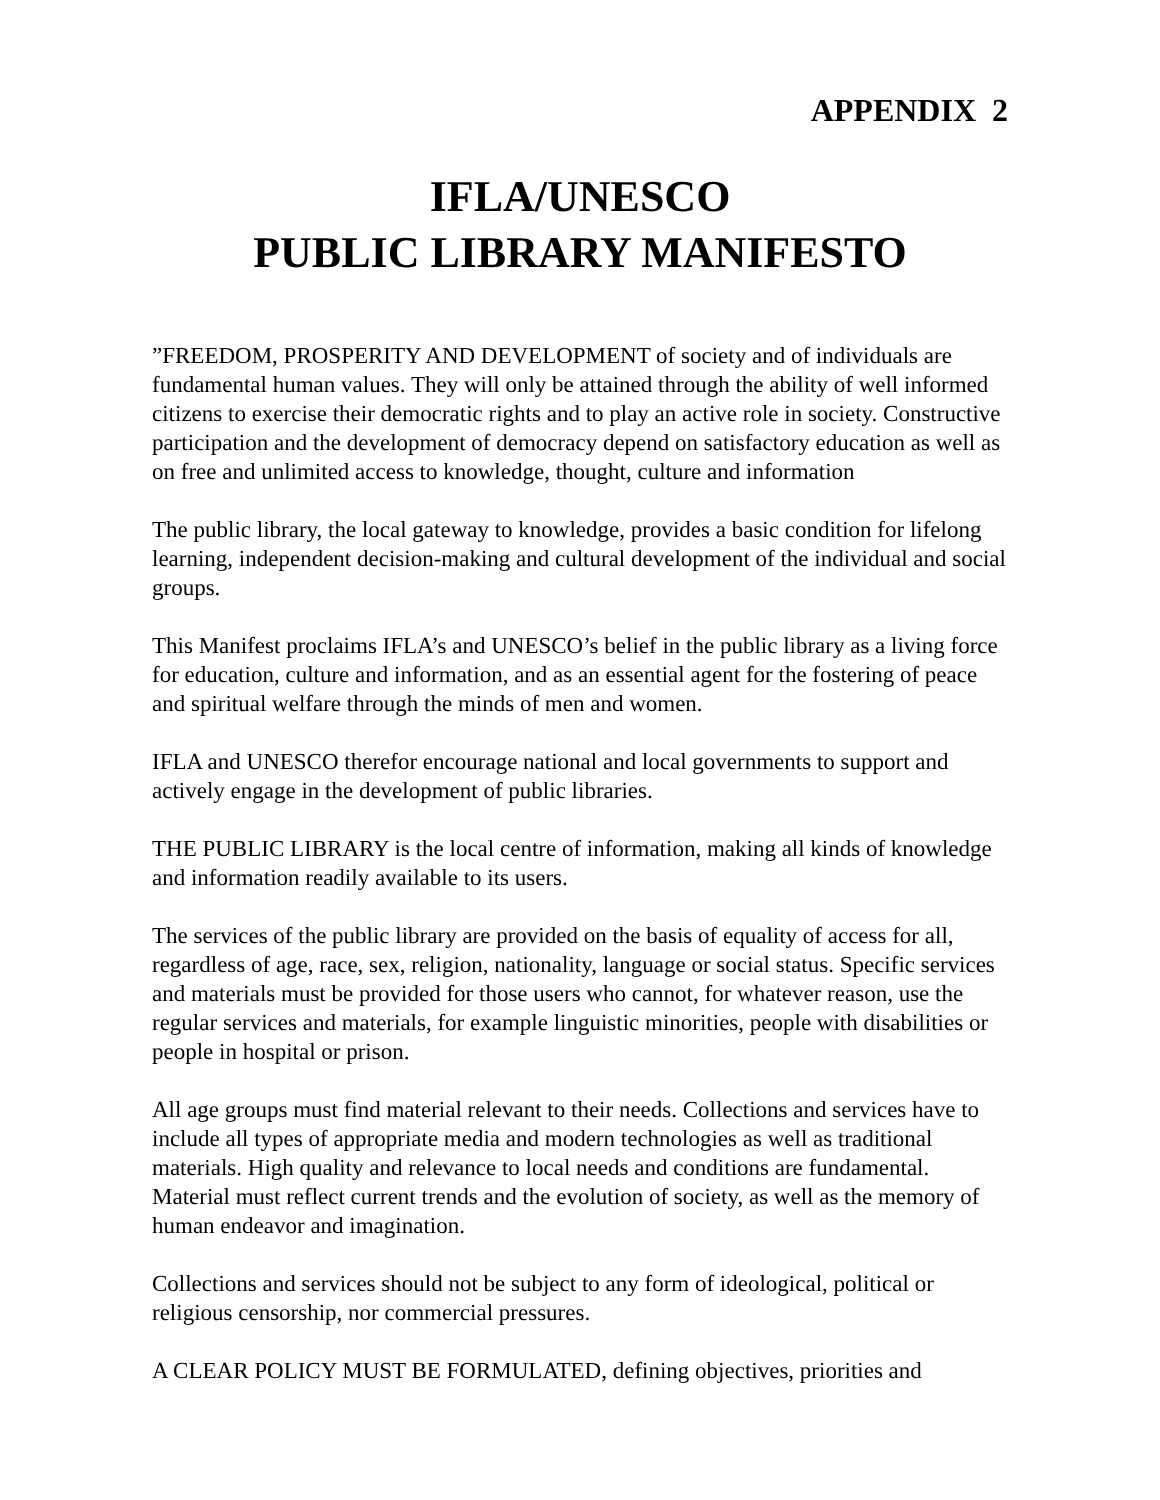APPENDIX 2
IFLA/UNESCO
PUBLIC LIBRARY MANIFESTO
”FREEDOM, PROSPERITY AND DEVELOPMENT of society and of individuals are fundamental human values. They will only be attained through the ability of well informed citizens to exercise their democratic rights and to play an active role in society. Constructive participation and the development of democracy depend on satisfactory education as well as on free and unlimited access to knowledge, thought, culture and information
The public library, the local gateway to knowledge, provides a basic condition for lifelong learning, independent decision-making and cultural development of the individual and social groups.
This Manifest proclaims IFLA’s and UNESCO’s belief in the public library as a living force for education, culture and information, and as an essential agent for the fostering of peace and spiritual welfare through the minds of men and women.
IFLA and UNESCO therefor encourage national and local governments to support and actively engage in the development of public libraries.
THE PUBLIC LIBRARY is the local centre of information, making all kinds of knowledge and information readily available to its users.
The services of the public library are provided on the basis of equality of access for all, regardless of age, race, sex, religion, nationality, language or social status. Specific services and materials must be provided for those users who cannot, for whatever reason, use the regular services and materials, for example linguistic minorities, people with disabilities or people in hospital or prison.
All age groups must find material relevant to their needs. Collections and services have to include all types of appropriate media and modern technologies as well as traditional materials. High quality and relevance to local needs and conditions are fundamental. Material must reflect current trends and the evolution of society, as well as the memory of human endeavor and imagination.
Collections and services should not be subject to any form of ideological, political or religious censorship, nor commercial pressures.
A CLEAR POLICY MUST BE FORMULATED, defining objectives, priorities and